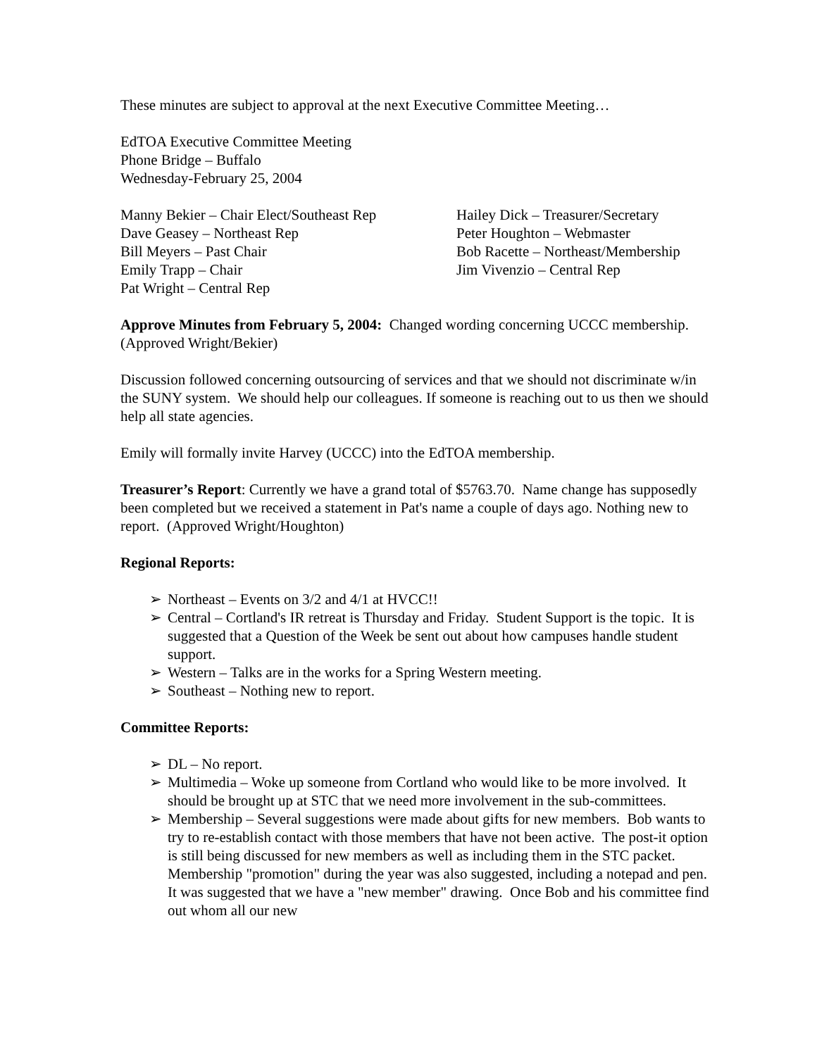These minutes are subject to approval at the next Executive Committee Meeting…
EdTOA Executive Committee Meeting
Phone Bridge – Buffalo
Wednesday-February 25, 2004
Manny Bekier – Chair Elect/Southeast Rep
Dave Geasey – Northeast Rep
Bill Meyers – Past Chair
Emily Trapp – Chair
Pat Wright – Central Rep
Hailey Dick – Treasurer/Secretary
Peter Houghton – Webmaster
Bob Racette – Northeast/Membership
Jim Vivenzio – Central Rep
Approve Minutes from February 5, 2004: Changed wording concerning UCCC membership. (Approved Wright/Bekier)
Discussion followed concerning outsourcing of services and that we should not discriminate w/in the SUNY system. We should help our colleagues. If someone is reaching out to us then we should help all state agencies.
Emily will formally invite Harvey (UCCC) into the EdTOA membership.
Treasurer’s Report: Currently we have a grand total of $5763.70. Name change has supposedly been completed but we received a statement in Pat's name a couple of days ago. Nothing new to report. (Approved Wright/Houghton)
Regional Reports:
➢ Northeast – Events on 3/2 and 4/1 at HVCC!!
➢ Central – Cortland's IR retreat is Thursday and Friday. Student Support is the topic. It is suggested that a Question of the Week be sent out about how campuses handle student support.
➢ Western – Talks are in the works for a Spring Western meeting.
➢ Southeast – Nothing new to report.
Committee Reports:
➢ DL – No report.
➢ Multimedia – Woke up someone from Cortland who would like to be more involved. It should be brought up at STC that we need more involvement in the sub-committees.
➢ Membership – Several suggestions were made about gifts for new members. Bob wants to try to re-establish contact with those members that have not been active. The post-it option is still being discussed for new members as well as including them in the STC packet. Membership "promotion" during the year was also suggested, including a notepad and pen. It was suggested that we have a "new member" drawing. Once Bob and his committee find out whom all our new